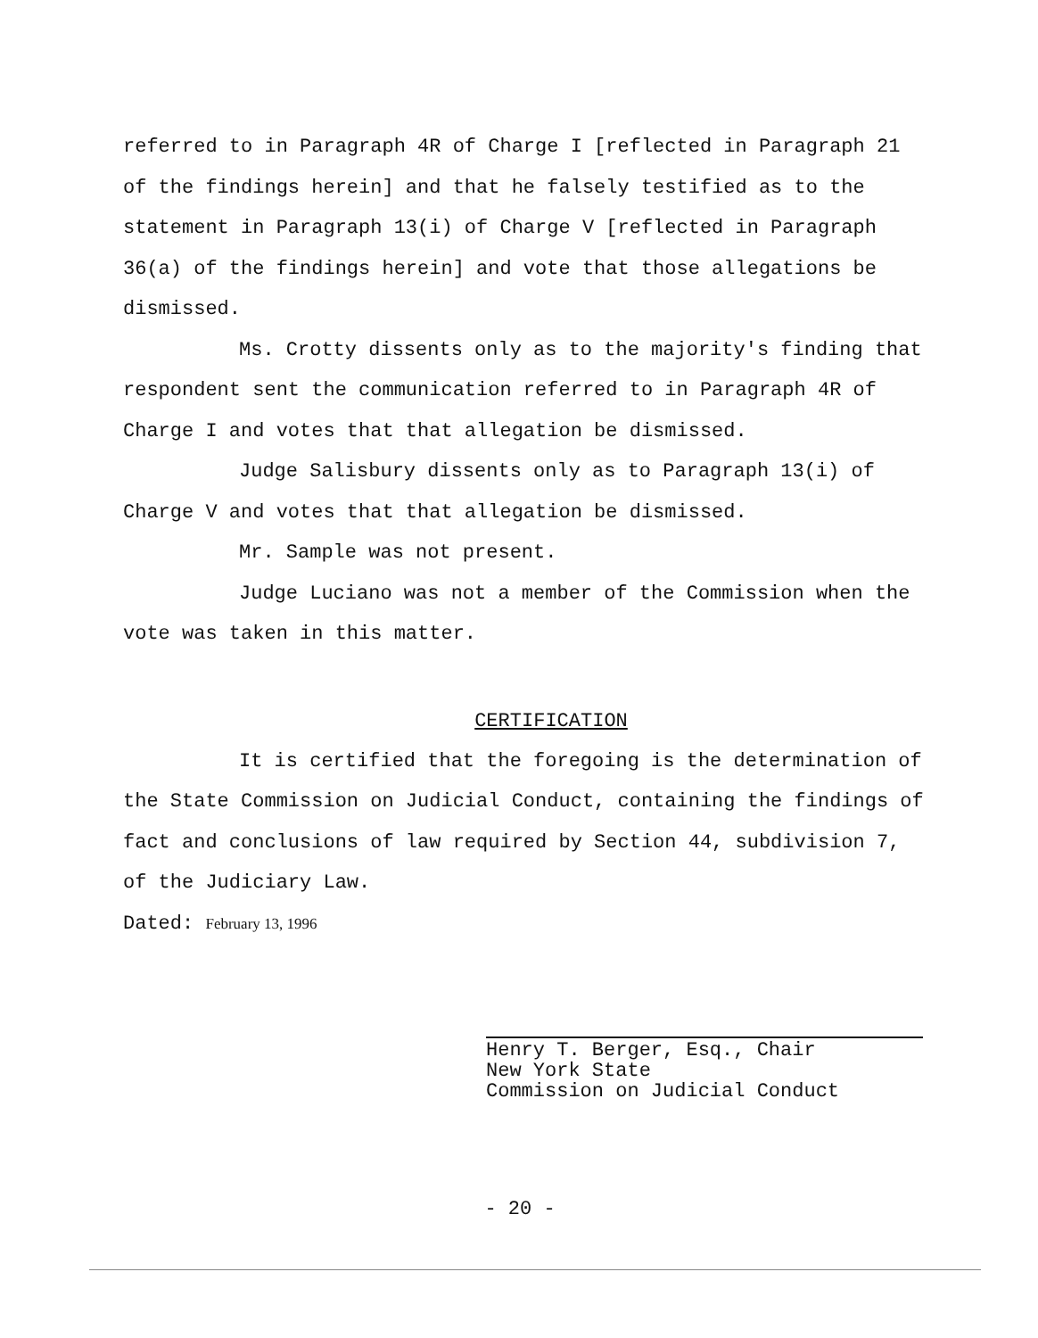referred to in Paragraph 4R of Charge I [reflected in Paragraph 21 of the findings herein] and that he falsely testified as to the statement in Paragraph 13(i) of Charge V [reflected in Paragraph 36(a) of the findings herein] and vote that those allegations be dismissed.
Ms. Crotty dissents only as to the majority's finding that respondent sent the communication referred to in Paragraph 4R of Charge I and votes that that allegation be dismissed.
Judge Salisbury dissents only as to Paragraph 13(i) of Charge V and votes that that allegation be dismissed.
Mr. Sample was not present.
Judge Luciano was not a member of the Commission when the vote was taken in this matter.
CERTIFICATION
It is certified that the foregoing is the determination of the State Commission on Judicial Conduct, containing the findings of fact and conclusions of law required by Section 44, subdivision 7, of the Judiciary Law.
Dated: February 13, 1996
Henry T. Berger, Esq., Chair
New York State
Commission on Judicial Conduct
- 20 -